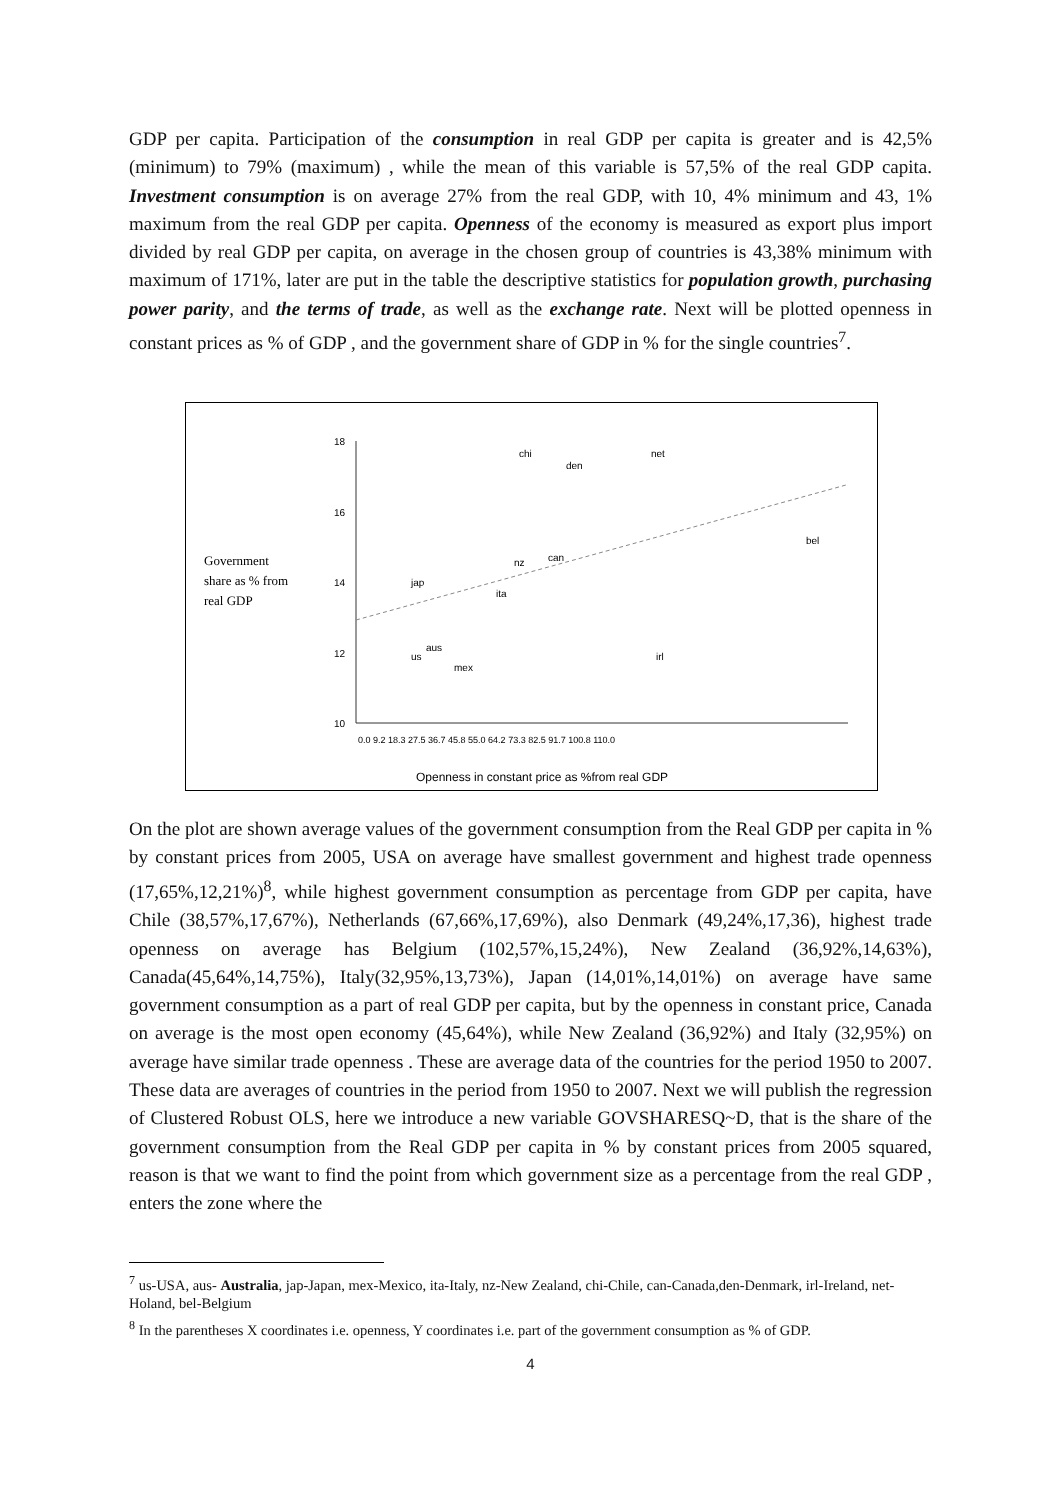GDP per capita. Participation of the consumption in real GDP per capita is greater and is 42,5% (minimum) to 79% (maximum) , while the mean of this variable is 57,5% of the real GDP capita. Investment consumption is on average 27% from the real GDP, with 10, 4% minimum and 43, 1% maximum from the real GDP per capita. Openness of the economy is measured as export plus import divided by real GDP per capita, on average in the chosen group of countries is 43,38% minimum with maximum of 171%, later are put in the table the descriptive statistics for population growth, purchasing power parity, and the terms of trade, as well as the exchange rate. Next will be plotted openness in constant prices as % of GDP , and the government share of GDP in % for the single countries<sup>7</sup>.
Government
share as % from
real GDP
18
16
14
12
10
chi
den
net
bel
can
nz
jap
ita
us
aus
mex
irl
Openness in constant price as %from real GDP
0.0 9.2 18.3 27.5 36.7 45.8 55.0 64.2 73.3 82.5 91.7 100.8 110.0
On the plot are shown average values of the government consumption from the Real GDP per capita in % by constant prices from 2005, USA on average have smallest government and highest trade openness (17,65%,12,21%)<sup>8</sup>, while highest government consumption as percentage from GDP per capita, have Chile (38,57%,17,67%), Netherlands (67,66%,17,69%), also Denmark (49,24%,17,36), highest trade openness on average has Belgium (102,57%,15,24%), New Zealand (36,92%,14,63%), Canada(45,64%,14,75%), Italy(32,95%,13,73%), Japan (14,01%,14,01%) on average have same government consumption as a part of real GDP per capita, but by the openness in constant price, Canada on average is the most open economy (45,64%), while New Zealand (36,92%) and Italy (32,95%) on average have similar trade openness . These are average data of the countries for the period 1950 to 2007. These data are averages of countries in the period from 1950 to 2007. Next we will publish the regression of Clustered Robust OLS, here we introduce a new variable GOVSHARESQ~D, that is the share of the government consumption from the Real GDP per capita in % by constant prices from 2005 squared, reason is that we want to find the point from which government size as a percentage from the real GDP , enters the zone where the
<sup>7</sup> us-USA, aus- Australia, jap-Japan, mex-Mexico, ita-Italy, nz-New Zealand, chi-Chile, can-Canada,den-Denmark, irl-Ireland, net-Holand, bel-Belgium
<sup>8</sup> In the parentheses X coordinates i.e. openness, Y coordinates i.e. part of the government consumption as % of GDP.
4